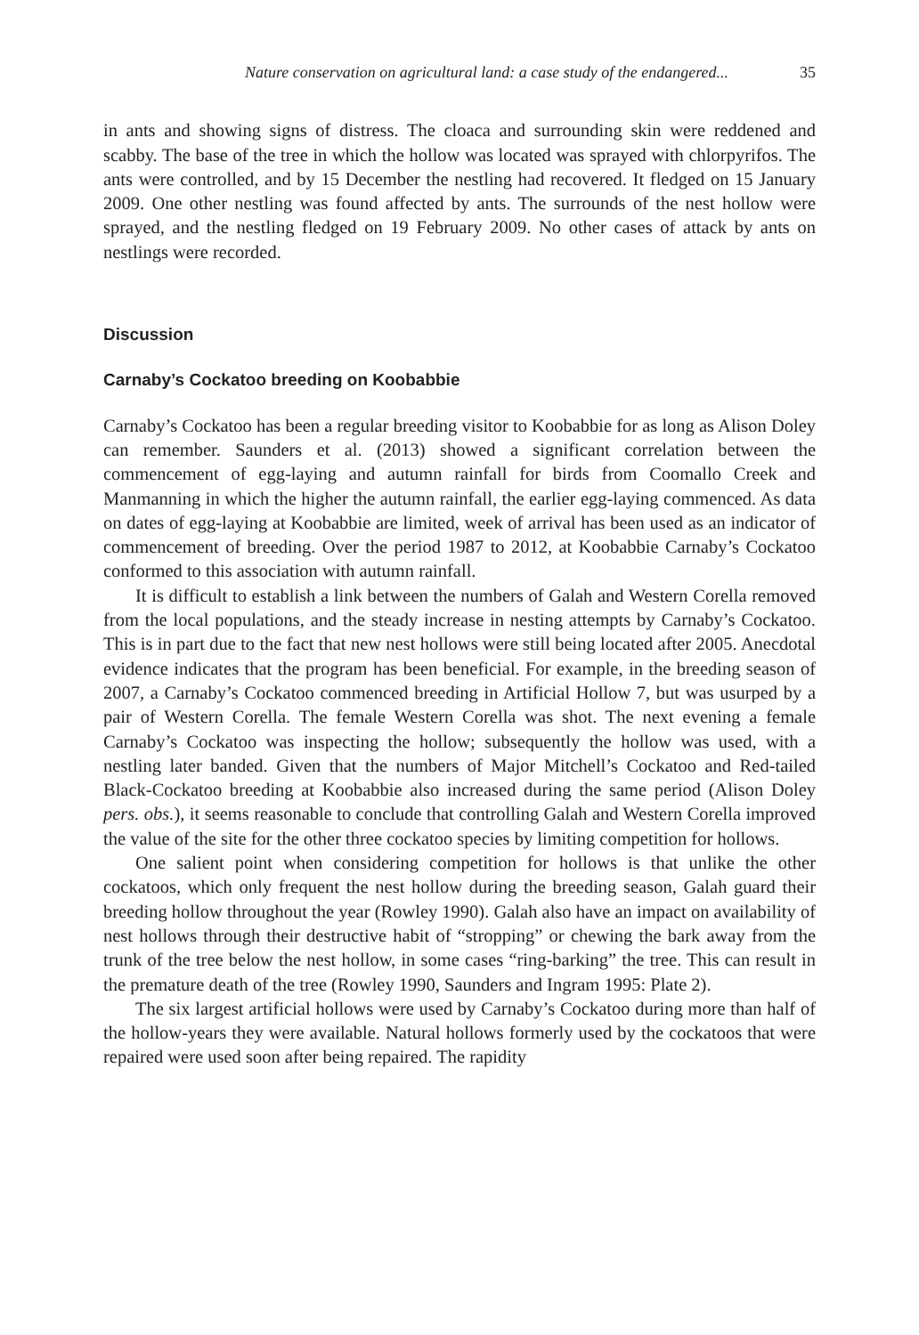Nature conservation on agricultural land: a case study of the endangered... 35
in ants and showing signs of distress. The cloaca and surrounding skin were reddened and scabby. The base of the tree in which the hollow was located was sprayed with chlorpyrifos. The ants were controlled, and by 15 December the nestling had recovered. It fledged on 15 January 2009. One other nestling was found affected by ants. The surrounds of the nest hollow were sprayed, and the nestling fledged on 19 February 2009. No other cases of attack by ants on nestlings were recorded.
Discussion
Carnaby’s Cockatoo breeding on Koobabbie
Carnaby’s Cockatoo has been a regular breeding visitor to Koobabbie for as long as Alison Doley can remember. Saunders et al. (2013) showed a significant correlation between the commencement of egg-laying and autumn rainfall for birds from Coomallo Creek and Manmanning in which the higher the autumn rainfall, the earlier egg-laying commenced. As data on dates of egg-laying at Koobabbie are limited, week of arrival has been used as an indicator of commencement of breeding. Over the period 1987 to 2012, at Koobabbie Carnaby’s Cockatoo conformed to this association with autumn rainfall.
It is difficult to establish a link between the numbers of Galah and Western Corella removed from the local populations, and the steady increase in nesting attempts by Carnaby’s Cockatoo. This is in part due to the fact that new nest hollows were still being located after 2005. Anecdotal evidence indicates that the program has been beneficial. For example, in the breeding season of 2007, a Carnaby’s Cockatoo commenced breeding in Artificial Hollow 7, but was usurped by a pair of Western Corella. The female Western Corella was shot. The next evening a female Carnaby’s Cockatoo was inspecting the hollow; subsequently the hollow was used, with a nestling later banded. Given that the numbers of Major Mitchell’s Cockatoo and Red-tailed Black-Cockatoo breeding at Koobabbie also increased during the same period (Alison Doley pers. obs.), it seems reasonable to conclude that controlling Galah and Western Corella improved the value of the site for the other three cockatoo species by limiting competition for hollows.
One salient point when considering competition for hollows is that unlike the other cockatoos, which only frequent the nest hollow during the breeding season, Galah guard their breeding hollow throughout the year (Rowley 1990). Galah also have an impact on availability of nest hollows through their destructive habit of “stropping” or chewing the bark away from the trunk of the tree below the nest hollow, in some cases “ring-barking” the tree. This can result in the premature death of the tree (Rowley 1990, Saunders and Ingram 1995: Plate 2).
The six largest artificial hollows were used by Carnaby’s Cockatoo during more than half of the hollow-years they were available. Natural hollows formerly used by the cockatoos that were repaired were used soon after being repaired. The rapidity